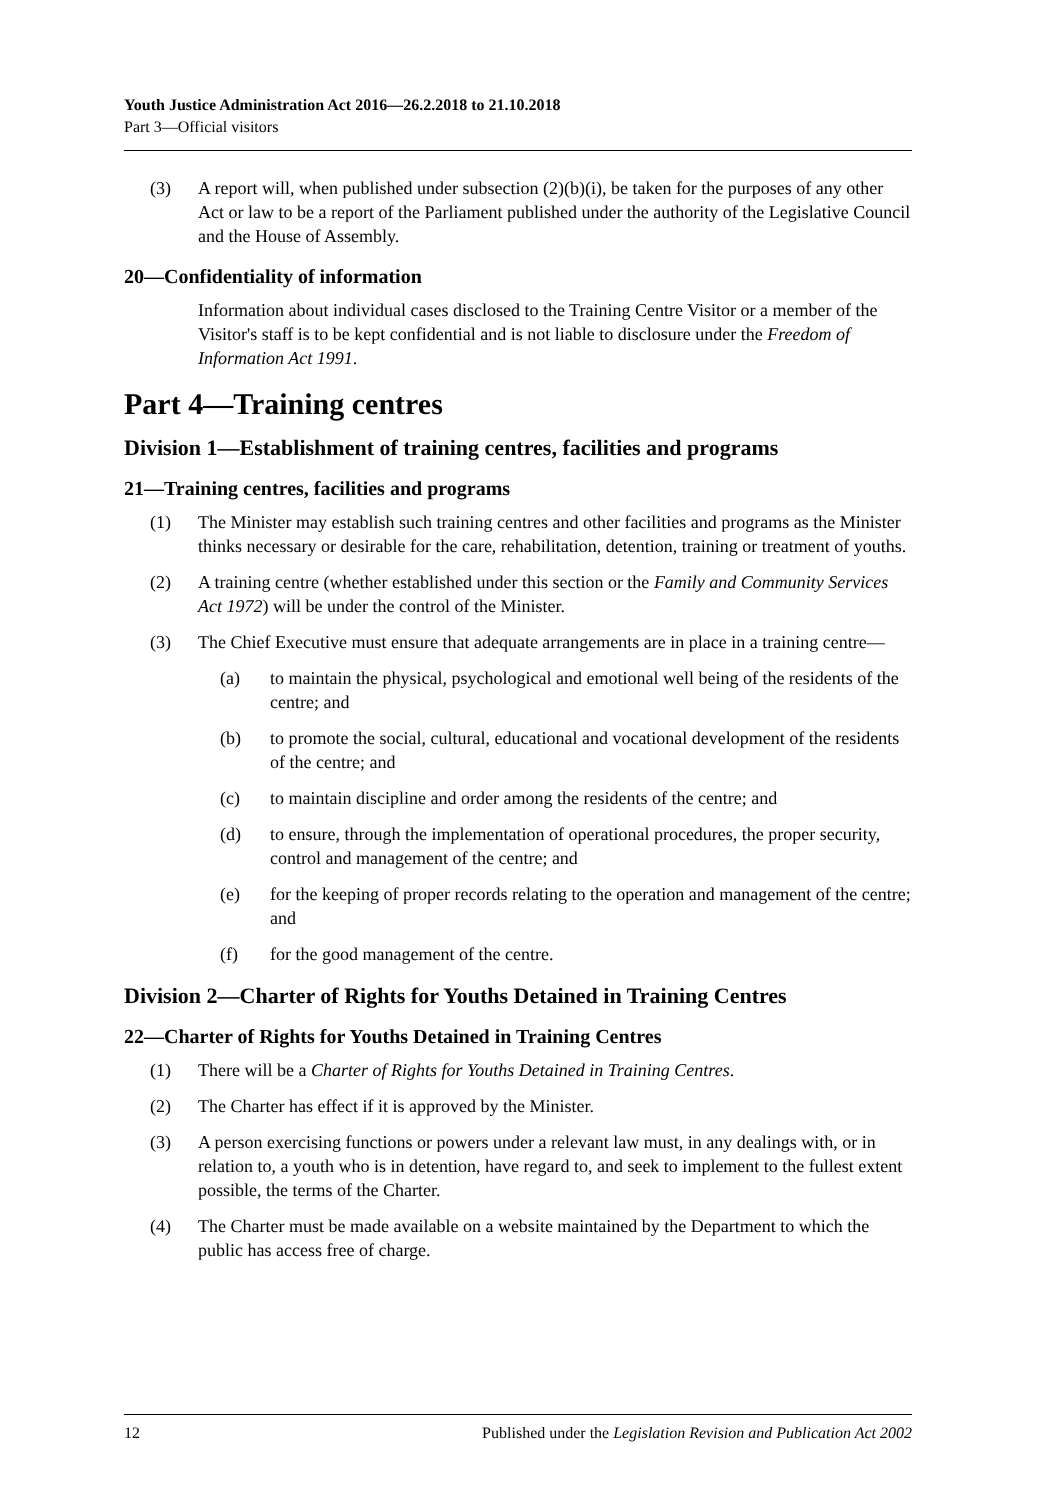Youth Justice Administration Act 2016—26.2.2018 to 21.10.2018
Part 3—Official visitors
(3) A report will, when published under subsection (2)(b)(i), be taken for the purposes of any other Act or law to be a report of the Parliament published under the authority of the Legislative Council and the House of Assembly.
20—Confidentiality of information
Information about individual cases disclosed to the Training Centre Visitor or a member of the Visitor's staff is to be kept confidential and is not liable to disclosure under the Freedom of Information Act 1991.
Part 4—Training centres
Division 1—Establishment of training centres, facilities and programs
21—Training centres, facilities and programs
(1) The Minister may establish such training centres and other facilities and programs as the Minister thinks necessary or desirable for the care, rehabilitation, detention, training or treatment of youths.
(2) A training centre (whether established under this section or the Family and Community Services Act 1972) will be under the control of the Minister.
(3) The Chief Executive must ensure that adequate arrangements are in place in a training centre—
(a) to maintain the physical, psychological and emotional well being of the residents of the centre; and
(b) to promote the social, cultural, educational and vocational development of the residents of the centre; and
(c) to maintain discipline and order among the residents of the centre; and
(d) to ensure, through the implementation of operational procedures, the proper security, control and management of the centre; and
(e) for the keeping of proper records relating to the operation and management of the centre; and
(f) for the good management of the centre.
Division 2—Charter of Rights for Youths Detained in Training Centres
22—Charter of Rights for Youths Detained in Training Centres
(1) There will be a Charter of Rights for Youths Detained in Training Centres.
(2) The Charter has effect if it is approved by the Minister.
(3) A person exercising functions or powers under a relevant law must, in any dealings with, or in relation to, a youth who is in detention, have regard to, and seek to implement to the fullest extent possible, the terms of the Charter.
(4) The Charter must be made available on a website maintained by the Department to which the public has access free of charge.
12 Published under the Legislation Revision and Publication Act 2002